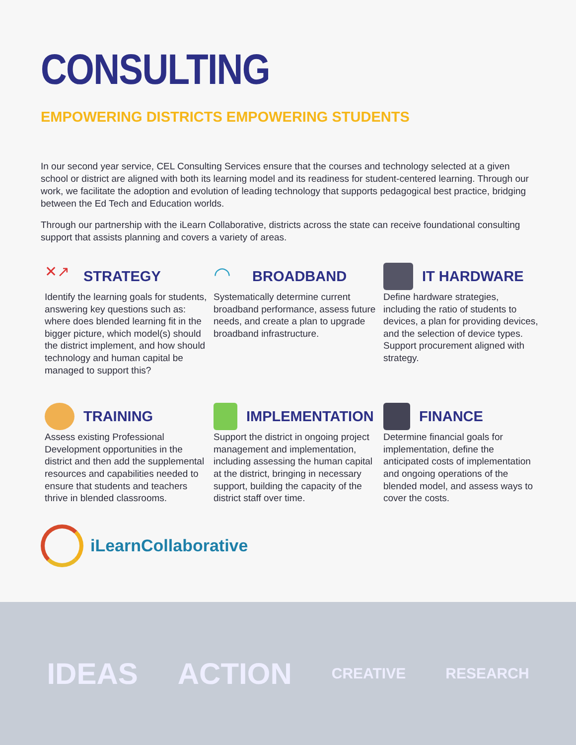CONSULTING
EMPOWERING DISTRICTS EMPOWERING STUDENTS
In our second year service, CEL Consulting Services ensure that the courses and technology selected at a given school or district are aligned with both its learning model and its readiness for student-centered learning. Through our work, we facilitate the adoption and evolution of leading technology that supports pedagogical best practice, bridging between the Ed Tech and Education worlds.
Through our partnership with the iLearn Collaborative, districts across the state can receive foundational consulting support that assists planning and covers a variety of areas.
✕↗
STRATEGY
Identify the learning goals for students, answering key questions such as: where does blended learning fit in the bigger picture, which model(s) should the district implement, and how should technology and human capital be managed to support this?
◠
BROADBAND
Systematically determine current broadband performance, assess future needs, and create a plan to upgrade broadband infrastructure.
IT HARDWARE
Define hardware strategies, including the ratio of students to devices, a plan for providing devices, and the selection of device types. Support procurement aligned with strategy.
TRAINING
Assess existing Professional Development opportunities in the district and then add the supplemental resources and capabilities needed to ensure that students and teachers thrive in blended classrooms.
IMPLEMENTATION
Support the district in ongoing project management and implementation, including assessing the human capital at the district, bringing in necessary support, building the capacity of the district staff over time.
FINANCE
Determine financial goals for implementation, define the anticipated costs of implementation and ongoing operations of the blended model, and assess ways to cover the costs.
iLearnCollaborative
IDEAS ACTION CREATIVE RESEARCH